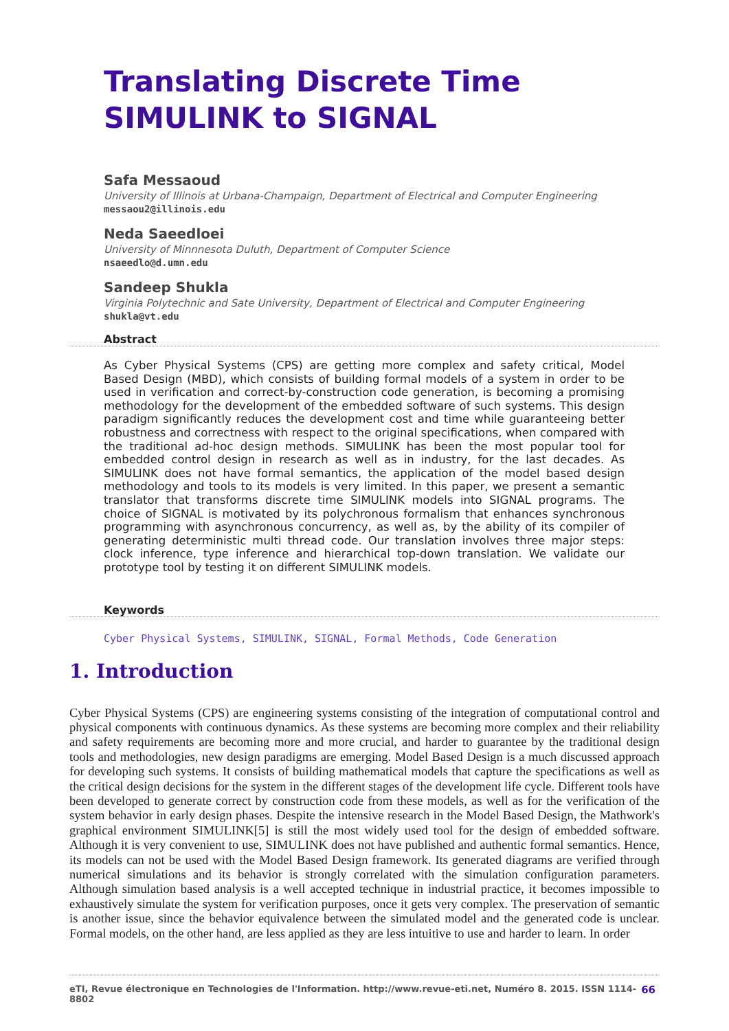Translating Discrete Time SIMULINK to SIGNAL
Safa Messaoud
University of Illinois at Urbana-Champaign, Department of Electrical and Computer Engineering
messaou2@illinois.edu
Neda Saeedloei
University of Minnnesota Duluth, Department of Computer Science
nsaeedlo@d.umn.edu
Sandeep Shukla
Virginia Polytechnic and Sate University, Department of Electrical and Computer Engineering
shukla@vt.edu
Abstract
As Cyber Physical Systems (CPS) are getting more complex and safety critical, Model Based Design (MBD), which consists of building formal models of a system in order to be used in verification and correct-by-construction code generation, is becoming a promising methodology for the development of the embedded software of such systems. This design paradigm significantly reduces the development cost and time while guaranteeing better robustness and correctness with respect to the original specifications, when compared with the traditional ad-hoc design methods. SIMULINK has been the most popular tool for embedded control design in research as well as in industry, for the last decades. As SIMULINK does not have formal semantics, the application of the model based design methodology and tools to its models is very limited. In this paper, we present a semantic translator that transforms discrete time SIMULINK models into SIGNAL programs. The choice of SIGNAL is motivated by its polychronous formalism that enhances synchronous programming with asynchronous concurrency, as well as, by the ability of its compiler of generating deterministic multi thread code. Our translation involves three major steps: clock inference, type inference and hierarchical top-down translation. We validate our prototype tool by testing it on different SIMULINK models.
Keywords
Cyber Physical Systems, SIMULINK, SIGNAL, Formal Methods, Code Generation
1. Introduction
Cyber Physical Systems (CPS) are engineering systems consisting of the integration of computational control and physical components with continuous dynamics. As these systems are becoming more complex and their reliability and safety requirements are becoming more and more crucial, and harder to guarantee by the traditional design tools and methodologies, new design paradigms are emerging. Model Based Design is a much discussed approach for developing such systems. It consists of building mathematical models that capture the specifications as well as the critical design decisions for the system in the different stages of the development life cycle. Different tools have been developed to generate correct by construction code from these models, as well as for the verification of the system behavior in early design phases. Despite the intensive research in the Model Based Design, the Mathwork's graphical environment SIMULINK[5] is still the most widely used tool for the design of embedded software. Although it is very convenient to use, SIMULINK does not have published and authentic formal semantics. Hence, its models can not be used with the Model Based Design framework. Its generated diagrams are verified through numerical simulations and its behavior is strongly correlated with the simulation configuration parameters. Although simulation based analysis is a well accepted technique in industrial practice, it becomes impossible to exhaustively simulate the system for verification purposes, once it gets very complex. The preservation of semantic is another issue, since the behavior equivalence between the simulated model and the generated code is unclear. Formal models, on the other hand, are less applied as they are less intuitive to use and harder to learn. In order
eTI, Revue électronique en Technologies de l'Information. http://www.revue-eti.net, Numéro 8. 2015. ISSN 1114-8802 66